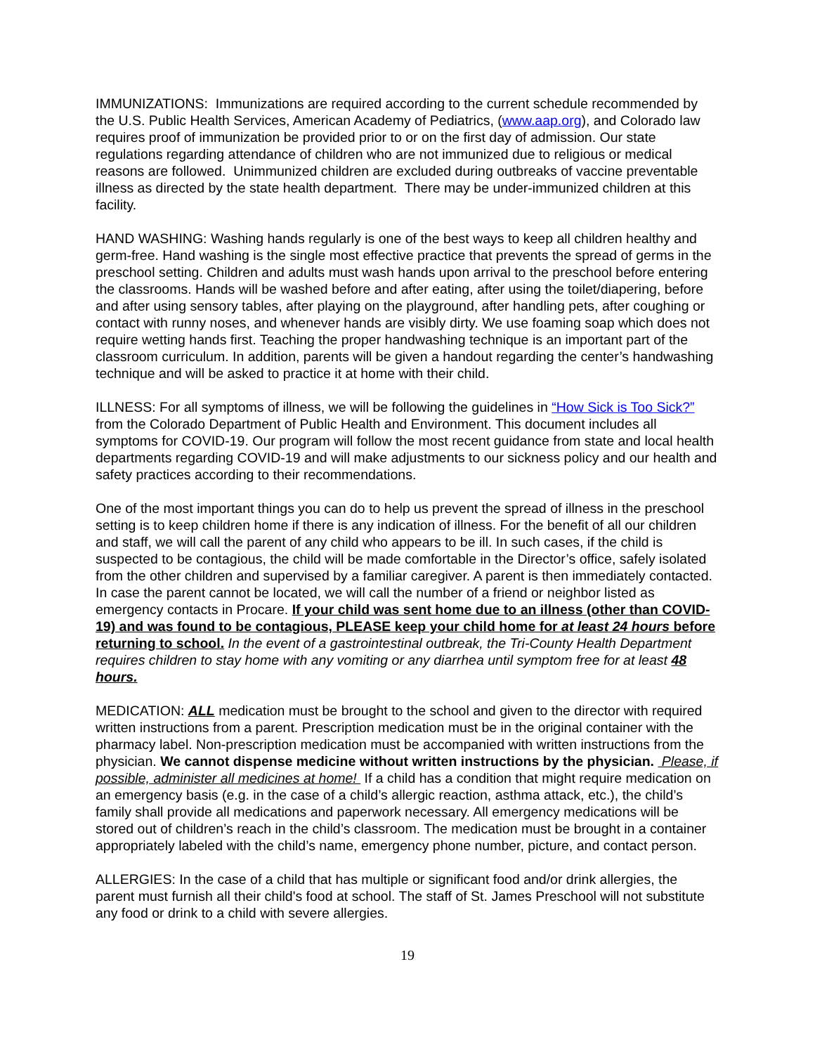IMMUNIZATIONS: Immunizations are required according to the current schedule recommended by the U.S. Public Health Services, American Academy of Pediatrics, (www.aap.org), and Colorado law requires proof of immunization be provided prior to or on the first day of admission. Our state regulations regarding attendance of children who are not immunized due to religious or medical reasons are followed. Unimmunized children are excluded during outbreaks of vaccine preventable illness as directed by the state health department. There may be under-immunized children at this facility.
HAND WASHING: Washing hands regularly is one of the best ways to keep all children healthy and germ-free. Hand washing is the single most effective practice that prevents the spread of germs in the preschool setting. Children and adults must wash hands upon arrival to the preschool before entering the classrooms. Hands will be washed before and after eating, after using the toilet/diapering, before and after using sensory tables, after playing on the playground, after handling pets, after coughing or contact with runny noses, and whenever hands are visibly dirty. We use foaming soap which does not require wetting hands first. Teaching the proper handwashing technique is an important part of the classroom curriculum. In addition, parents will be given a handout regarding the center’s handwashing technique and will be asked to practice it at home with their child.
ILLNESS: For all symptoms of illness, we will be following the guidelines in “How Sick is Too Sick?” from the Colorado Department of Public Health and Environment. This document includes all symptoms for COVID-19. Our program will follow the most recent guidance from state and local health departments regarding COVID-19 and will make adjustments to our sickness policy and our health and safety practices according to their recommendations.
One of the most important things you can do to help us prevent the spread of illness in the preschool setting is to keep children home if there is any indication of illness. For the benefit of all our children and staff, we will call the parent of any child who appears to be ill. In such cases, if the child is suspected to be contagious, the child will be made comfortable in the Director’s office, safely isolated from the other children and supervised by a familiar caregiver. A parent is then immediately contacted. In case the parent cannot be located, we will call the number of a friend or neighbor listed as emergency contacts in Procare. If your child was sent home due to an illness (other than COVID-19) and was found to be contagious, PLEASE keep your child home for at least 24 hours before returning to school. In the event of a gastrointestinal outbreak, the Tri-County Health Department requires children to stay home with any vomiting or any diarrhea until symptom free for at least 48 hours.
MEDICATION: ALL medication must be brought to the school and given to the director with required written instructions from a parent. Prescription medication must be in the original container with the pharmacy label. Non-prescription medication must be accompanied with written instructions from the physician. We cannot dispense medicine without written instructions by the physician. Please, if possible, administer all medicines at home! If a child has a condition that might require medication on an emergency basis (e.g. in the case of a child’s allergic reaction, asthma attack, etc.), the child’s family shall provide all medications and paperwork necessary. All emergency medications will be stored out of children’s reach in the child’s classroom. The medication must be brought in a container appropriately labeled with the child’s name, emergency phone number, picture, and contact person.
ALLERGIES: In the case of a child that has multiple or significant food and/or drink allergies, the parent must furnish all their child's food at school. The staff of St. James Preschool will not substitute any food or drink to a child with severe allergies.
19